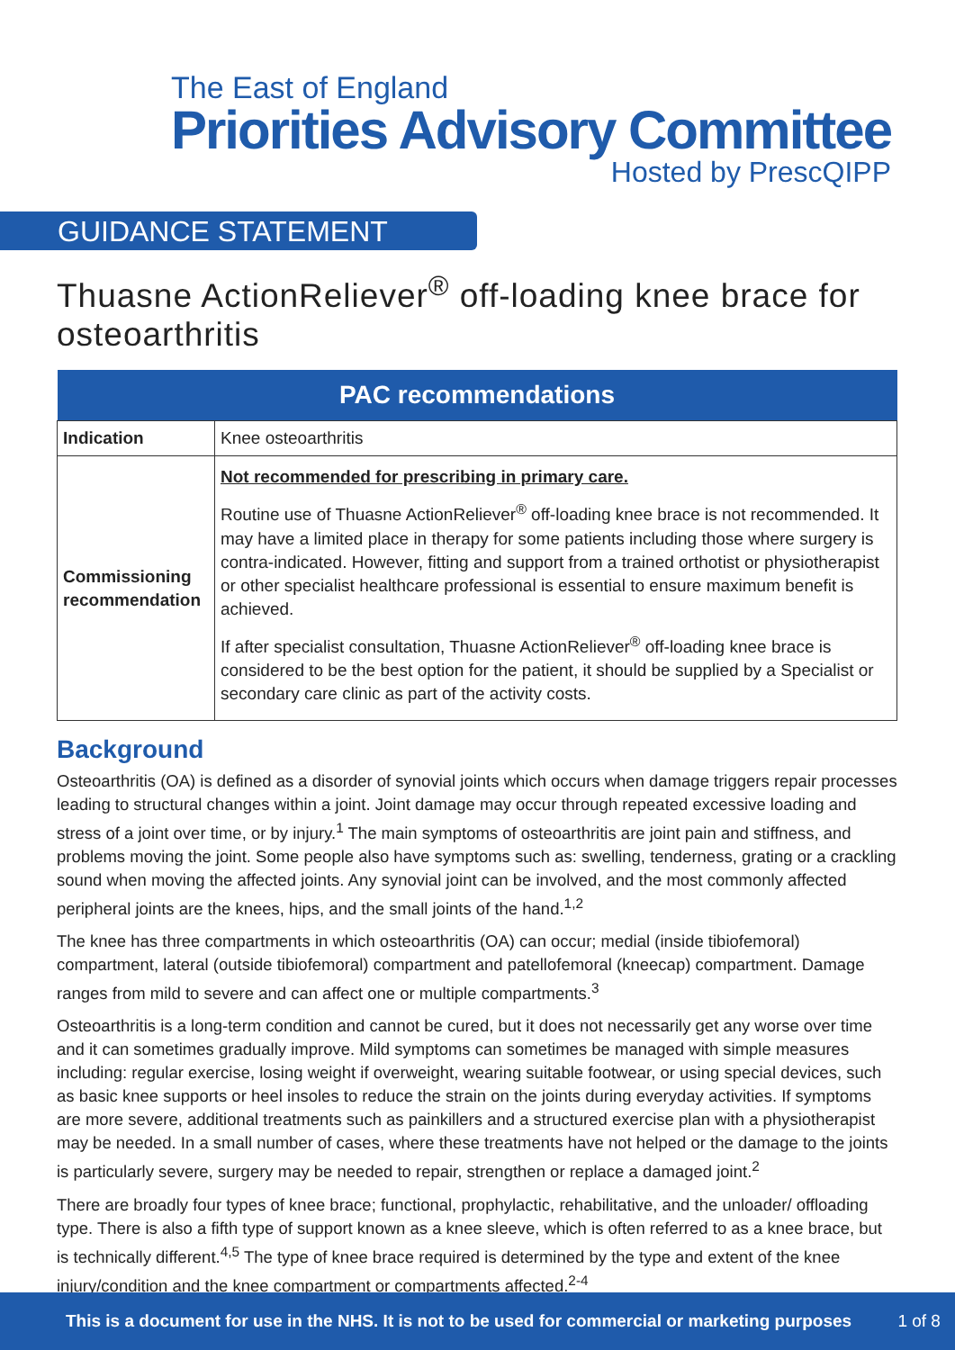The East of England
Priorities Advisory Committee
Hosted by PrescQIPP
GUIDANCE STATEMENT
Thuasne ActionReliever<sup>®</sup> off-loading knee brace for osteoarthritis
| PAC recommendations | |
| --- | --- |
| Indication | Knee osteoarthritis |
| Commissioning recommendation | Not recommended for prescribing in primary care. Routine use of Thuasne ActionReliever<sup>®</sup> off-loading knee brace is not recommended. It may have a limited place in therapy for some patients including those where surgery is contra-indicated. However, fitting and support from a trained orthotist or physiotherapist or other specialist healthcare professional is essential to ensure maximum benefit is achieved. If after specialist consultation, Thuasne ActionReliever<sup>®</sup> off-loading knee brace is considered to be the best option for the patient, it should be supplied by a Specialist or secondary care clinic as part of the activity costs. |
Background
Osteoarthritis (OA) is defined as a disorder of synovial joints which occurs when damage triggers repair processes leading to structural changes within a joint. Joint damage may occur through repeated excessive loading and stress of a joint over time, or by injury.<sup>1</sup> The main symptoms of osteoarthritis are joint pain and stiffness, and problems moving the joint. Some people also have symptoms such as: swelling, tenderness, grating or a crackling sound when moving the affected joints. Any synovial joint can be involved, and the most commonly affected peripheral joints are the knees, hips, and the small joints of the hand.<sup>1,2</sup>
The knee has three compartments in which osteoarthritis (OA) can occur; medial (inside tibiofemoral) compartment, lateral (outside tibiofemoral) compartment and patellofemoral (kneecap) compartment. Damage ranges from mild to severe and can affect one or multiple compartments.<sup>3</sup>
Osteoarthritis is a long-term condition and cannot be cured, but it does not necessarily get any worse over time and it can sometimes gradually improve. Mild symptoms can sometimes be managed with simple measures including: regular exercise, losing weight if overweight, wearing suitable footwear, or using special devices, such as basic knee supports or heel insoles to reduce the strain on the joints during everyday activities. If symptoms are more severe, additional treatments such as painkillers and a structured exercise plan with a physiotherapist may be needed. In a small number of cases, where these treatments have not helped or the damage to the joints is particularly severe, surgery may be needed to repair, strengthen or replace a damaged joint.<sup>2</sup>
There are broadly four types of knee brace; functional, prophylactic, rehabilitative, and the unloader/ offloading type. There is also a fifth type of support known as a knee sleeve, which is often referred to as a knee brace, but is technically different.<sup>4,5</sup> The type of knee brace required is determined by the type and extent of the knee injury/condition and the knee compartment or compartments affected.<sup>2-4</sup>
This is a document for use in the NHS. It is not to be used for commercial or marketing purposes 1 of 8